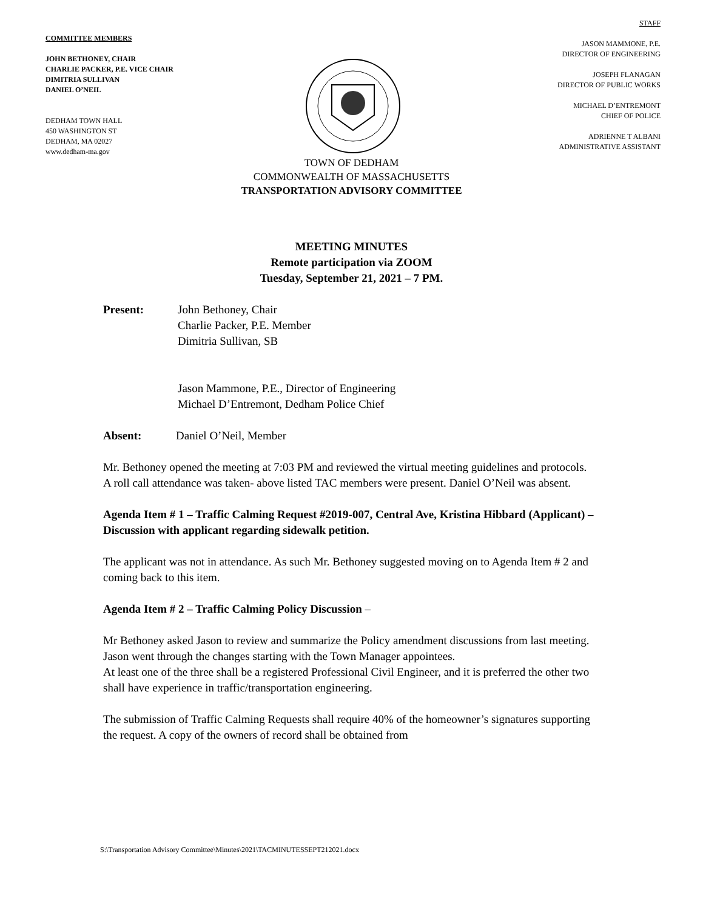COMMITTEE MEMBERS
JOHN BETHONEY, CHAIR
CHARLIE PACKER, P.E. VICE CHAIR
DIMITRIA SULLIVAN
DANIEL O’NEIL
DEDHAM TOWN HALL
450 WASHINGTON ST
DEDHAM, MA 02027
www.dedham-ma.gov
STAFF
JASON MAMMONE, P.E.
DIRECTOR OF ENGINEERING
JOSEPH FLANAGAN
DIRECTOR OF PUBLIC WORKS
MICHAEL D’ENTREMONT
CHIEF OF POLICE
ADRIENNE T ALBANI
ADMINISTRATIVE ASSISTANT
TOWN OF DEDHAM
COMMONWEALTH OF MASSACHUSETTS
TRANSPORTATION ADVISORY COMMITTEE
MEETING MINUTES
Remote participation via ZOOM
Tuesday, September 21, 2021 – 7 PM.
Present: John Bethoney, Chair
Charlie Packer, P.E. Member
Dimitria Sullivan, SB
Jason Mammone, P.E., Director of Engineering
Michael D’Entremont, Dedham Police Chief
Absent: Daniel O’Neil, Member
Mr. Bethoney opened the meeting at 7:03 PM and reviewed the virtual meeting guidelines and protocols.
A roll call attendance was taken- above listed TAC members were present. Daniel O’Neil was absent.
Agenda Item # 1 – Traffic Calming Request #2019-007, Central Ave, Kristina Hibbard (Applicant) – Discussion with applicant regarding sidewalk petition.
The applicant was not in attendance. As such Mr. Bethoney suggested moving on to Agenda Item # 2 and coming back to this item.
Agenda Item # 2 – Traffic Calming Policy Discussion –
Mr Bethoney asked Jason to review and summarize the Policy amendment discussions from last meeting.
Jason went through the changes starting with the Town Manager appointees.
At least one of the three shall be a registered Professional Civil Engineer, and it is preferred the other two shall have experience in traffic/transportation engineering.
The submission of Traffic Calming Requests shall require 40% of the homeowner’s signatures supporting the request. A copy of the owners of record shall be obtained from
S:\Transportation Advisory Committee\Minutes\2021\TACMINUTESSEPT212021.docx